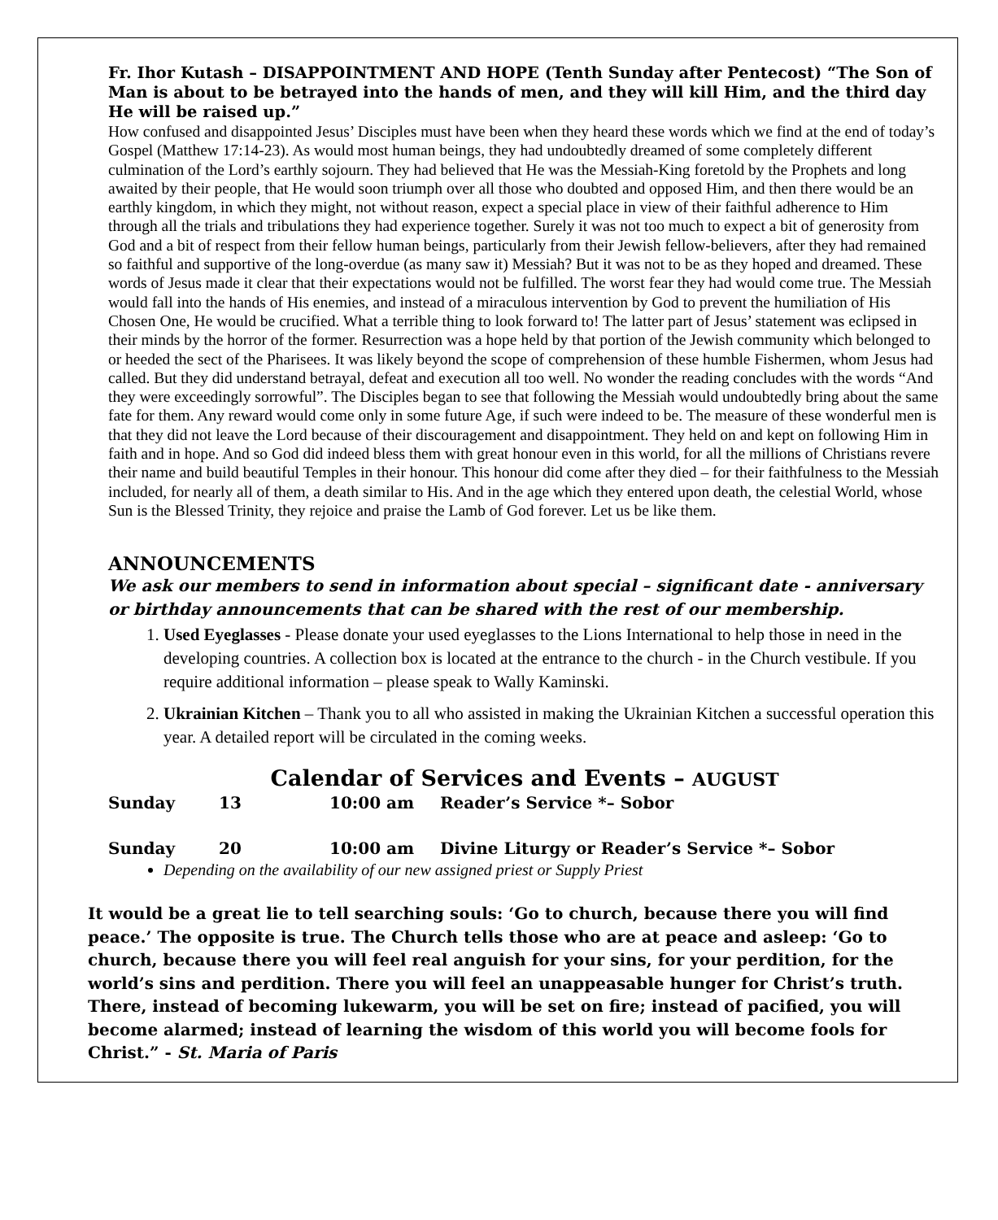Fr. Ihor Kutash – DISAPPOINTMENT AND HOPE (Tenth Sunday after Pentecost) “The Son of Man is about to be betrayed into the hands of men, and they will kill Him, and the third day He will be raised up.”
How confused and disappointed Jesus’ Disciples must have been when they heard these words which we find at the end of today’s Gospel (Matthew 17:14-23). As would most human beings, they had undoubtedly dreamed of some completely different culmination of the Lord’s earthly sojourn. They had believed that He was the Messiah-King foretold by the Prophets and long awaited by their people, that He would soon triumph over all those who doubted and opposed Him, and then there would be an earthly kingdom, in which they might, not without reason, expect a special place in view of their faithful adherence to Him through all the trials and tribulations they had experience together. Surely it was not too much to expect a bit of generosity from God and a bit of respect from their fellow human beings, particularly from their Jewish fellow-believers, after they had remained so faithful and supportive of the long-overdue (as many saw it) Messiah? But it was not to be as they hoped and dreamed. These words of Jesus made it clear that their expectations would not be fulfilled. The worst fear they had would come true. The Messiah would fall into the hands of His enemies, and instead of a miraculous intervention by God to prevent the humiliation of His Chosen One, He would be crucified. What a terrible thing to look forward to! The latter part of Jesus’ statement was eclipsed in their minds by the horror of the former. Resurrection was a hope held by that portion of the Jewish community which belonged to or heeded the sect of the Pharisees. It was likely beyond the scope of comprehension of these humble Fishermen, whom Jesus had called. But they did understand betrayal, defeat and execution all too well. No wonder the reading concludes with the words “And they were exceedingly sorrowful”. The Disciples began to see that following the Messiah would undoubtedly bring about the same fate for them. Any reward would come only in some future Age, if such were indeed to be. The measure of these wonderful men is that they did not leave the Lord because of their discouragement and disappointment. They held on and kept on following Him in faith and in hope. And so God did indeed bless them with great honour even in this world, for all the millions of Christians revere their name and build beautiful Temples in their honour. This honour did come after they died – for their faithfulness to the Messiah included, for nearly all of them, a death similar to His. And in the age which they entered upon death, the celestial World, whose Sun is the Blessed Trinity, they rejoice and praise the Lamb of God forever. Let us be like them.
ANNOUNCEMENTS
We ask our members to send in information about special – significant date - anniversary or birthday announcements that can be shared with the rest of our membership.
1. Used Eyeglasses - Please donate your used eyeglasses to the Lions International to help those in need in the developing countries. A collection box is located at the entrance to the church - in the Church vestibule. If you require additional information – please speak to Wally Kaminski.
2. Ukrainian Kitchen – Thank you to all who assisted in making the Ukrainian Kitchen a successful operation this year. A detailed report will be circulated in the coming weeks.
Calendar of Services and Events – AUGUST
| Sunday | 13 | 10:00 am | Reader’s Service *– Sobor |
| Sunday | 20 | 10:00 am | Divine Liturgy or Reader’s Service *– Sobor |
Depending on the availability of our new assigned priest or Supply Priest
It would be a great lie to tell searching souls: ‘Go to church, because there you will find peace.’ The opposite is true. The Church tells those who are at peace and asleep: ‘Go to church, because there you will feel real anguish for your sins, for your perdition, for the world’s sins and perdition. There you will feel an unappeasable hunger for Christ’s truth. There, instead of becoming lukewarm, you will be set on fire; instead of pacified, you will become alarmed; instead of learning the wisdom of this world you will become fools for Christ.” - St. Maria of Paris